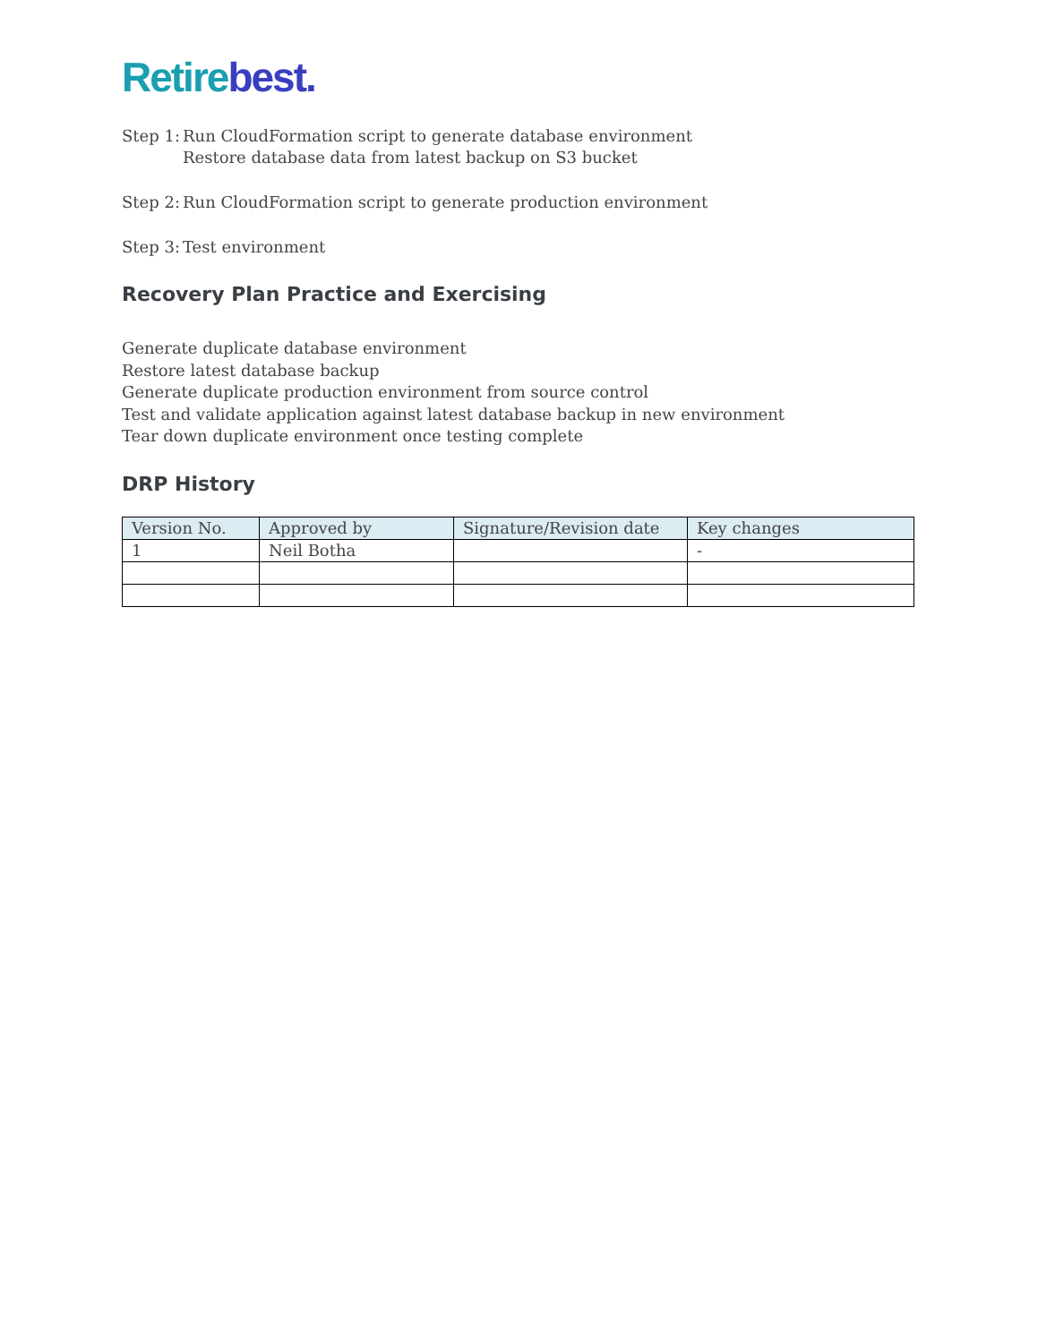Retirebest.
Step 1:
Run CloudFormation script to generate database environment
Restore database data from latest backup on S3 bucket
Step 2:
Run CloudFormation script to generate production environment
Step 3:
Test environment
Recovery Plan Practice and Exercising
Generate duplicate database environment
Restore latest database backup
Generate duplicate production environment from source control
Test and validate application against latest database backup in new environment
Tear down duplicate environment once testing complete
DRP History
| Version No. | Approved by | Signature/Revision date | Key changes |
| --- | --- | --- | --- |
| 1 | Neil Botha | | - |